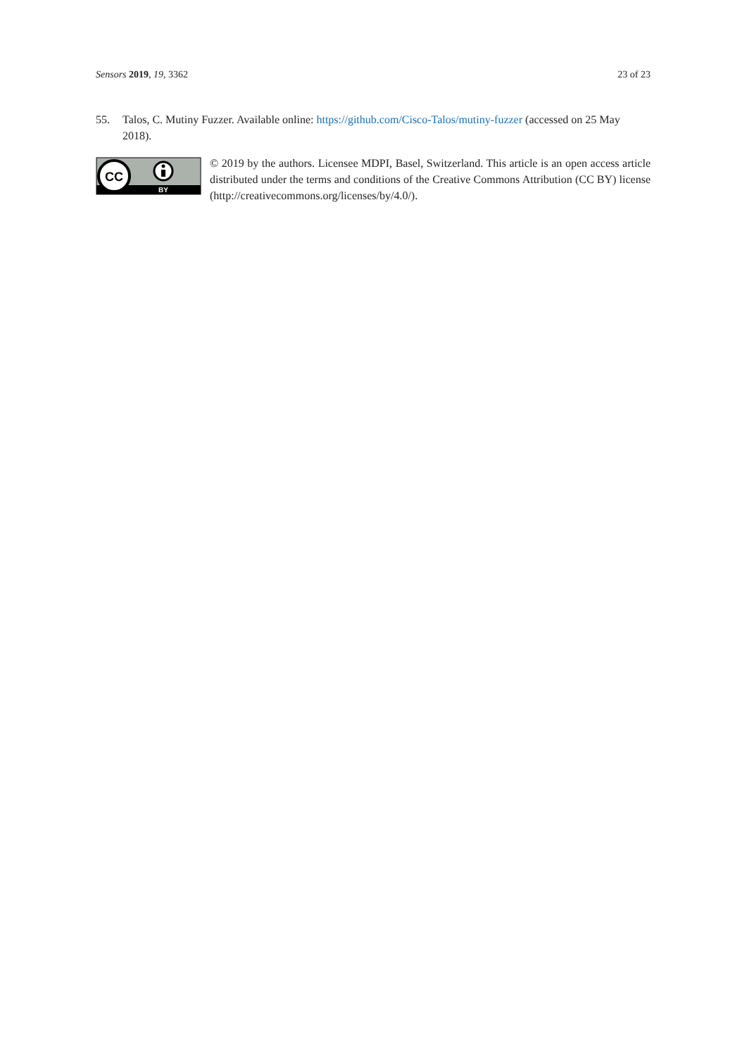Sensors 2019, 19, 3362 23 of 23
55. Talos, C. Mutiny Fuzzer. Available online: https://github.com/Cisco-Talos/mutiny-fuzzer (accessed on 25 May 2018).
CC
BY
© 2019 by the authors. Licensee MDPI, Basel, Switzerland. This article is an open access article distributed under the terms and conditions of the Creative Commons Attribution (CC BY) license (http://creativecommons.org/licenses/by/4.0/).